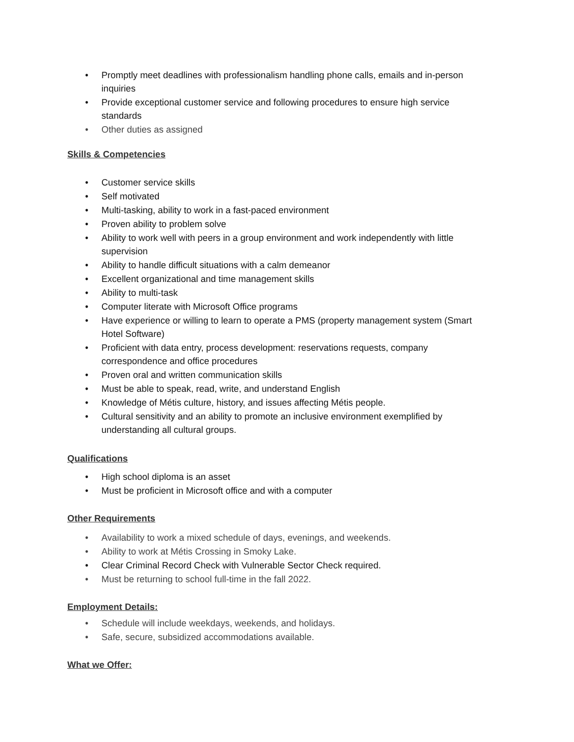• Promptly meet deadlines with professionalism handling phone calls, emails and in-person inquiries
• Provide exceptional customer service and following procedures to ensure high service standards
• Other duties as assigned
Skills & Competencies
• Customer service skills
• Self motivated
• Multi-tasking, ability to work in a fast-paced environment
• Proven ability to problem solve
• Ability to work well with peers in a group environment and work independently with little supervision
• Ability to handle difficult situations with a calm demeanor
• Excellent organizational and time management skills
• Ability to multi-task
• Computer literate with Microsoft Office programs
• Have experience or willing to learn to operate a PMS (property management system (Smart Hotel Software)
• Proficient with data entry, process development: reservations requests, company correspondence and office procedures
• Proven oral and written communication skills
• Must be able to speak, read, write, and understand English
• Knowledge of Métis culture, history, and issues affecting Métis people.
• Cultural sensitivity and an ability to promote an inclusive environment exemplified by understanding all cultural groups.
Qualifications
• High school diploma is an asset
• Must be proficient in Microsoft office and with a computer
Other Requirements
• Availability to work a mixed schedule of days, evenings, and weekends.
• Ability to work at Métis Crossing in Smoky Lake.
• Clear Criminal Record Check with Vulnerable Sector Check required.
• Must be returning to school full-time in the fall 2022.
Employment Details:
• Schedule will include weekdays, weekends, and holidays.
• Safe, secure, subsidized accommodations available.
What we Offer: